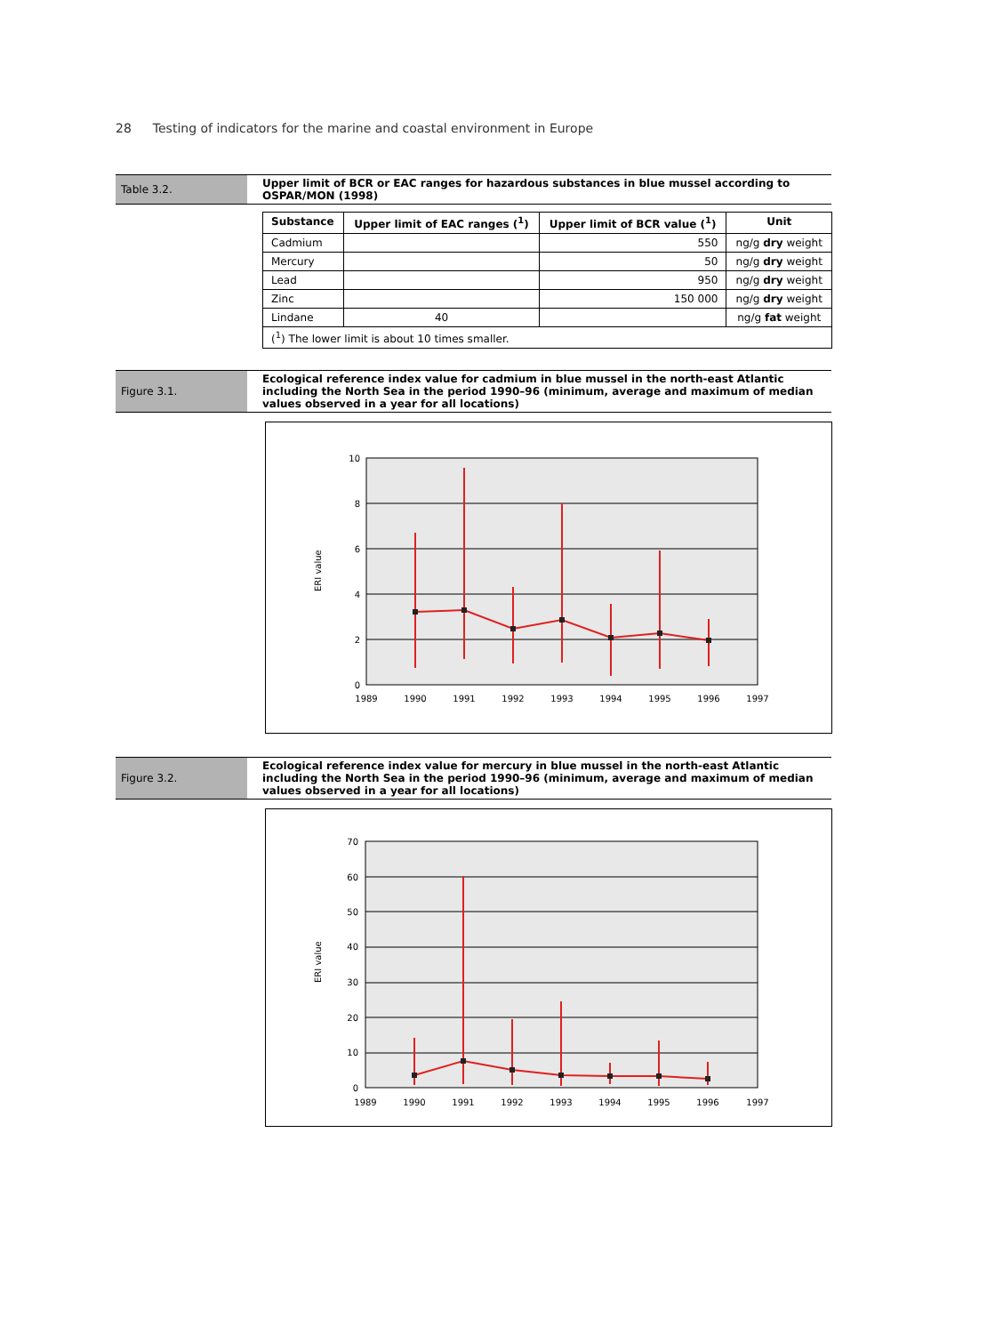28 Testing of indicators for the marine and coastal environment in Europe
Table 3.2. Upper limit of BCR or EAC ranges for hazardous substances in blue mussel according to OSPAR/MON (1998)
| Substance | Upper limit of EAC ranges (<sup>1</sup>) | Upper limit of BCR value (<sup>1</sup>) | Unit |
| --- | --- | --- | --- |
| Cadmium | | 550 | ng/g dry weight |
| Mercury | | 50 | ng/g dry weight |
| Lead | | 950 | ng/g dry weight |
| Zinc | | 150 000 | ng/g dry weight |
| Lindane | 40 | | ng/g fat weight |
| (<sup>1</sup>) The lower limit is about 10 times smaller. | | | |
Figure 3.1. Ecological reference index value for cadmium in blue mussel in the north-east Atlantic including the North Sea in the period 1990–96 (minimum, average and maximum of median values observed in a year for all locations)
0
2
4
6
8
10
ERI value
1989
1990
1991
1992
1993
1994
1995
1996
1997
Figure 3.2. Ecological reference index value for mercury in blue mussel in the north-east Atlantic including the North Sea in the period 1990–96 (minimum, average and maximum of median values observed in a year for all locations)
0
10
20
30
40
50
60
70
ERI value
1989
1990
1991
1992
1993
1994
1995
1996
1997